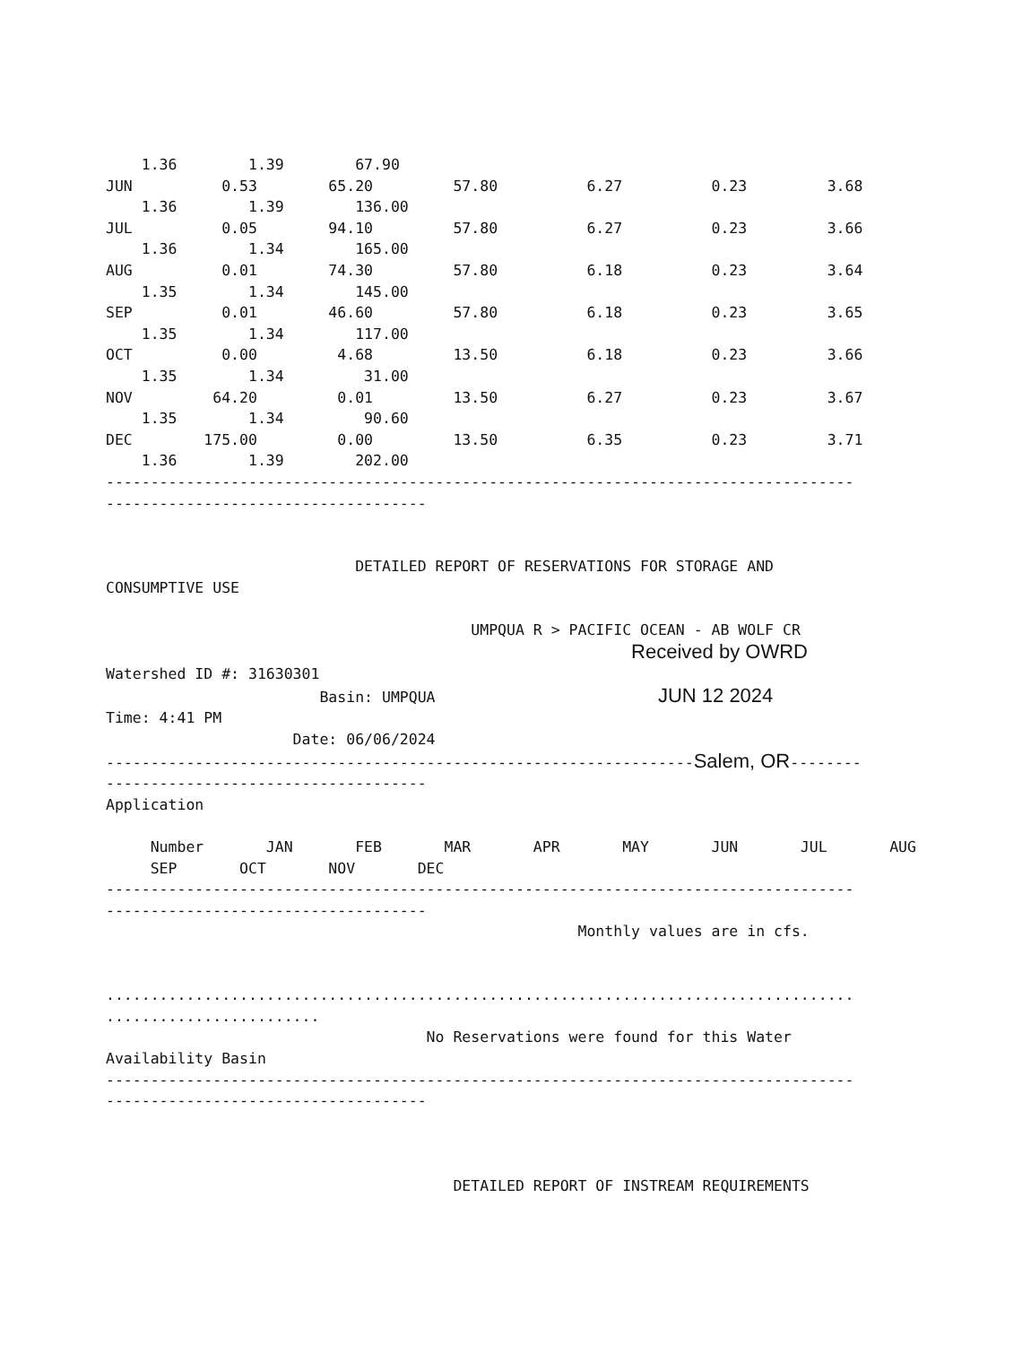1.36        1.39        67.90
JUN          0.53        65.20         57.80          6.27          0.23         3.68
    1.36        1.39        136.00
JUL          0.05        94.10         57.80          6.27          0.23         3.66
    1.36        1.34        165.00
AUG          0.01        74.30         57.80          6.18          0.23         3.64
    1.35        1.34        145.00
SEP          0.01        46.60         57.80          6.18          0.23         3.65
    1.35        1.34        117.00
OCT          0.00         4.68         13.50          6.18          0.23         3.66
    1.35        1.34         31.00
NOV         64.20         0.01         13.50          6.27          0.23         3.67
    1.35        1.34         90.60
DEC        175.00         0.00         13.50          6.35          0.23         3.71
    1.36        1.39        202.00
------------------------------------------------------------------------------------
------------------------------------


                            DETAILED REPORT OF RESERVATIONS FOR STORAGE AND
CONSUMPTIVE USE

                                         UMPQUA R > PACIFIC OCEAN - AB WOLF CR
                                                           Received by OWRD
Watershed ID #: 31630301
                        Basin: UMPQUA                         JUN 12 2024
Time: 4:41 PM
                     Date: 06/06/2024
------------------------------------------------------------------Salem, OR--------
------------------------------------
Application

     Number       JAN       FEB       MAR       APR       MAY       JUN       JUL       AUG
     SEP       OCT       NOV       DEC
------------------------------------------------------------------------------------
------------------------------------
                                                     Monthly values are in cfs.


....................................................................................
........................
                                    No Reservations were found for this Water
Availability Basin
------------------------------------------------------------------------------------
------------------------------------



                                       DETAILED REPORT OF INSTREAM REQUIREMENTS